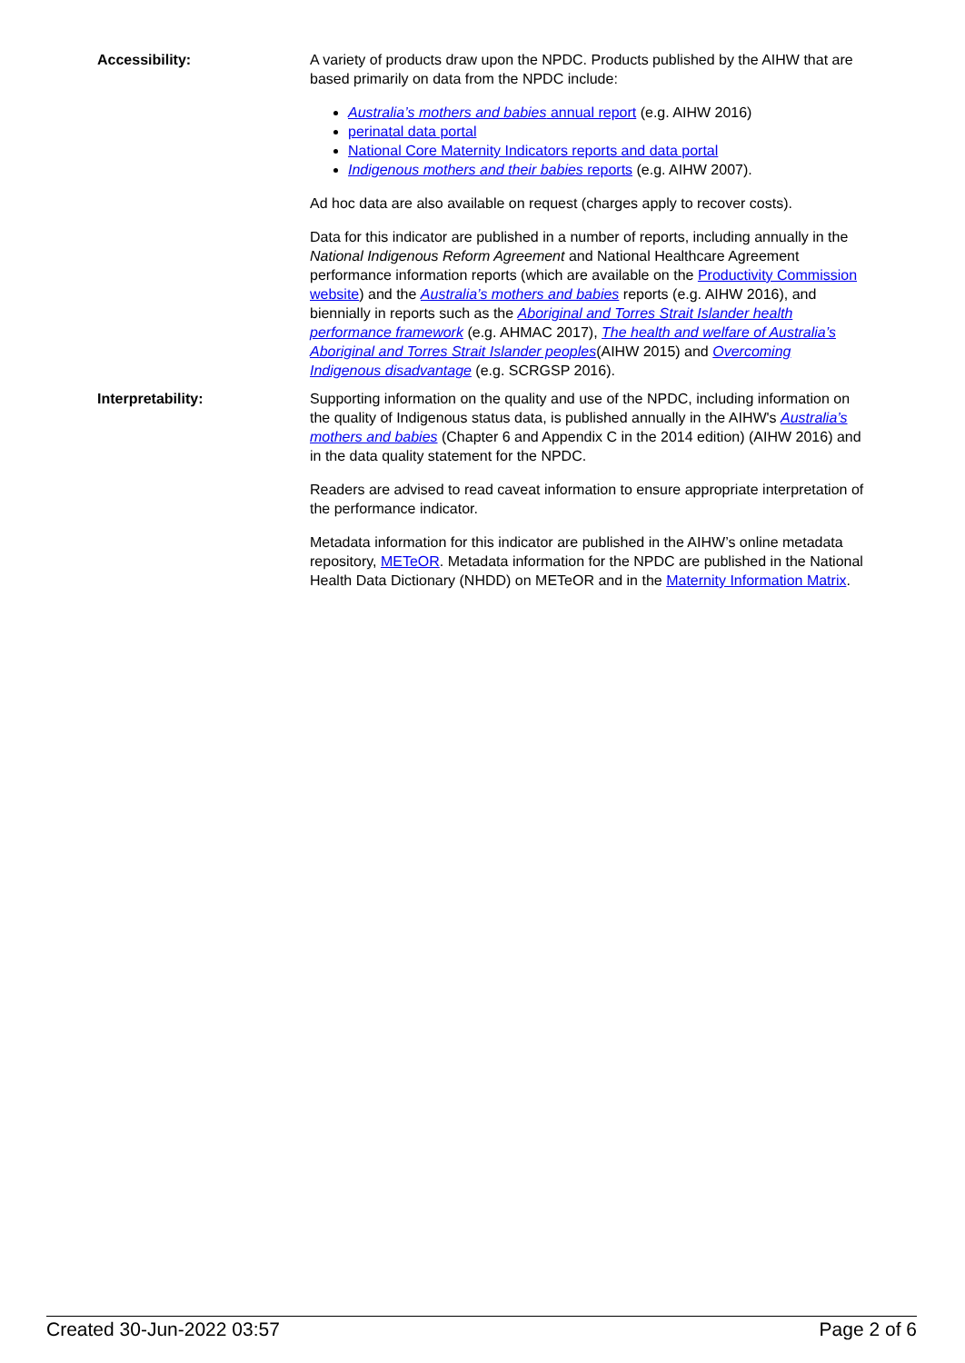Accessibility: A variety of products draw upon the NPDC. Products published by the AIHW that are based primarily on data from the NPDC include:
Australia’s mothers and babies annual report (e.g. AIHW 2016)
perinatal data portal
National Core Maternity Indicators reports and data portal
Indigenous mothers and their babies reports (e.g. AIHW 2007).
Ad hoc data are also available on request (charges apply to recover costs).
Data for this indicator are published in a number of reports, including annually in the National Indigenous Reform Agreement and National Healthcare Agreement performance information reports (which are available on the Productivity Commission website) and the Australia’s mothers and babies reports (e.g. AIHW 2016), and biennially in reports such as the Aboriginal and Torres Strait Islander health performance framework (e.g. AHMAC 2017), The health and welfare of Australia’s Aboriginal and Torres Strait Islander peoples(AIHW 2015) and Overcoming Indigenous disadvantage (e.g. SCRGSP 2016).
Interpretability: Supporting information on the quality and use of the NPDC, including information on the quality of Indigenous status data, is published annually in the AIHW's Australia’s mothers and babies (Chapter 6 and Appendix C in the 2014 edition) (AIHW 2016) and in the data quality statement for the NPDC.
Readers are advised to read caveat information to ensure appropriate interpretation of the performance indicator.
Metadata information for this indicator are published in the AIHW’s online metadata repository, METeOR. Metadata information for the NPDC are published in the National Health Data Dictionary (NHDD) on METeOR and in the Maternity Information Matrix.
Created 30-Jun-2022 03:57 Page 2 of 6